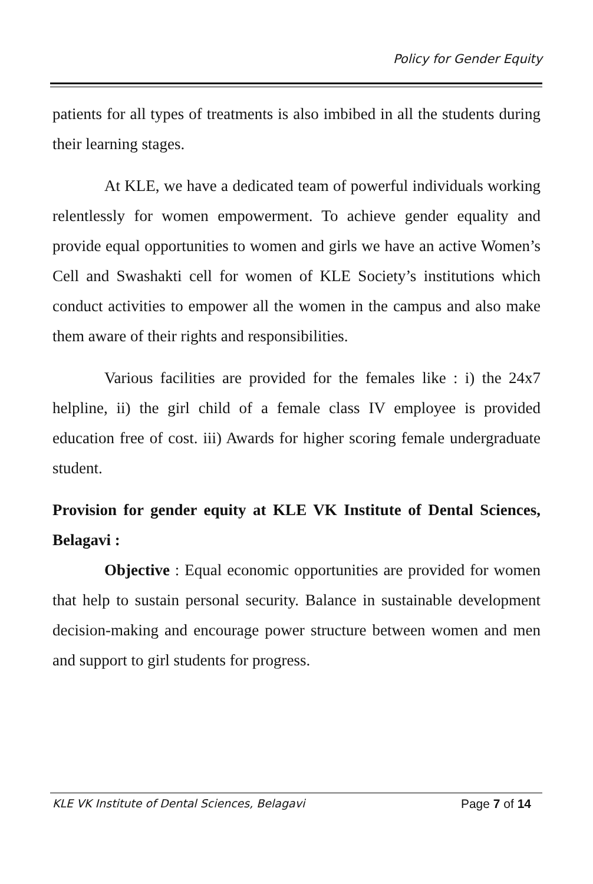Policy for Gender Equity
patients for all types of treatments is also imbibed in all the students during their learning stages.
At KLE, we have a dedicated team of powerful individuals working relentlessly for women empowerment. To achieve gender equality and provide equal opportunities to women and girls we have an active Women’s Cell and Swashakti cell for women of KLE Society’s institutions which conduct activities to empower all the women in the campus and also make them aware of their rights and responsibilities.
Various facilities are provided for the females like : i) the 24x7 helpline, ii) the girl child of a female class IV employee is provided education free of cost. iii) Awards for higher scoring female undergraduate student.
Provision for gender equity at KLE VK Institute of Dental Sciences, Belagavi :
Objective : Equal economic opportunities are provided for women that help to sustain personal security. Balance in sustainable development decision-making and encourage power structure between women and men and support to girl students for progress.
KLE VK Institute of Dental Sciences, Belagavi Page 7 of 14